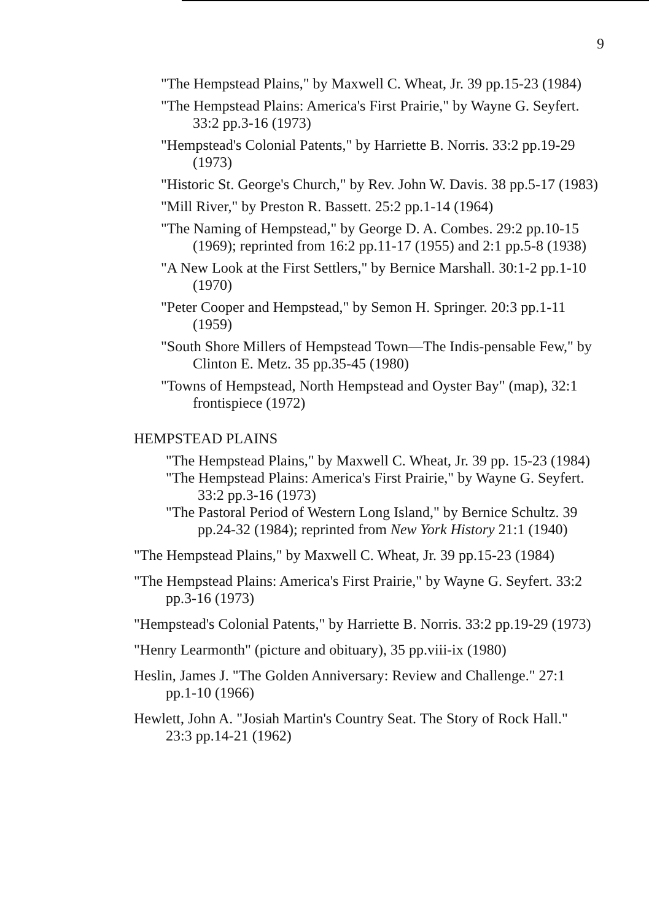9
"The Hempstead Plains," by Maxwell C. Wheat, Jr. 39 pp.15-23 (1984)
"The Hempstead Plains: America's First Prairie," by Wayne G. Seyfert. 33:2 pp.3-16 (1973)
"Hempstead's Colonial Patents," by Harriette B. Norris. 33:2 pp.19-29 (1973)
"Historic St. George's Church," by Rev. John W. Davis. 38 pp.5-17 (1983)
"Mill River," by Preston R. Bassett. 25:2 pp.1-14 (1964)
"The Naming of Hempstead," by George D. A. Combes. 29:2 pp.10-15 (1969); reprinted from 16:2 pp.11-17 (1955) and 2:1 pp.5-8 (1938)
"A New Look at the First Settlers," by Bernice Marshall. 30:1-2 pp.1-10 (1970)
"Peter Cooper and Hempstead," by Semon H. Springer. 20:3 pp.1-11 (1959)
"South Shore Millers of Hempstead Town—The Indis-pensable Few," by Clinton E. Metz. 35 pp.35-45 (1980)
"Towns of Hempstead, North Hempstead and Oyster Bay" (map), 32:1 frontispiece (1972)
HEMPSTEAD PLAINS
"The Hempstead Plains," by Maxwell C. Wheat, Jr. 39 pp. 15-23 (1984)
"The Hempstead Plains: America's First Prairie," by Wayne G. Seyfert. 33:2 pp.3-16 (1973)
"The Pastoral Period of Western Long Island," by Bernice Schultz. 39 pp.24-32 (1984); reprinted from New York History 21:1 (1940)
"The Hempstead Plains," by Maxwell C. Wheat, Jr. 39 pp.15-23 (1984)
"The Hempstead Plains: America's First Prairie," by Wayne G. Seyfert. 33:2 pp.3-16 (1973)
"Hempstead's Colonial Patents," by Harriette B. Norris. 33:2 pp.19-29 (1973)
"Henry Learmonth" (picture and obituary), 35 pp.viii-ix (1980)
Heslin, James J. "The Golden Anniversary: Review and Challenge." 27:1 pp.1-10 (1966)
Hewlett, John A. "Josiah Martin's Country Seat. The Story of Rock Hall." 23:3 pp.14-21 (1962)